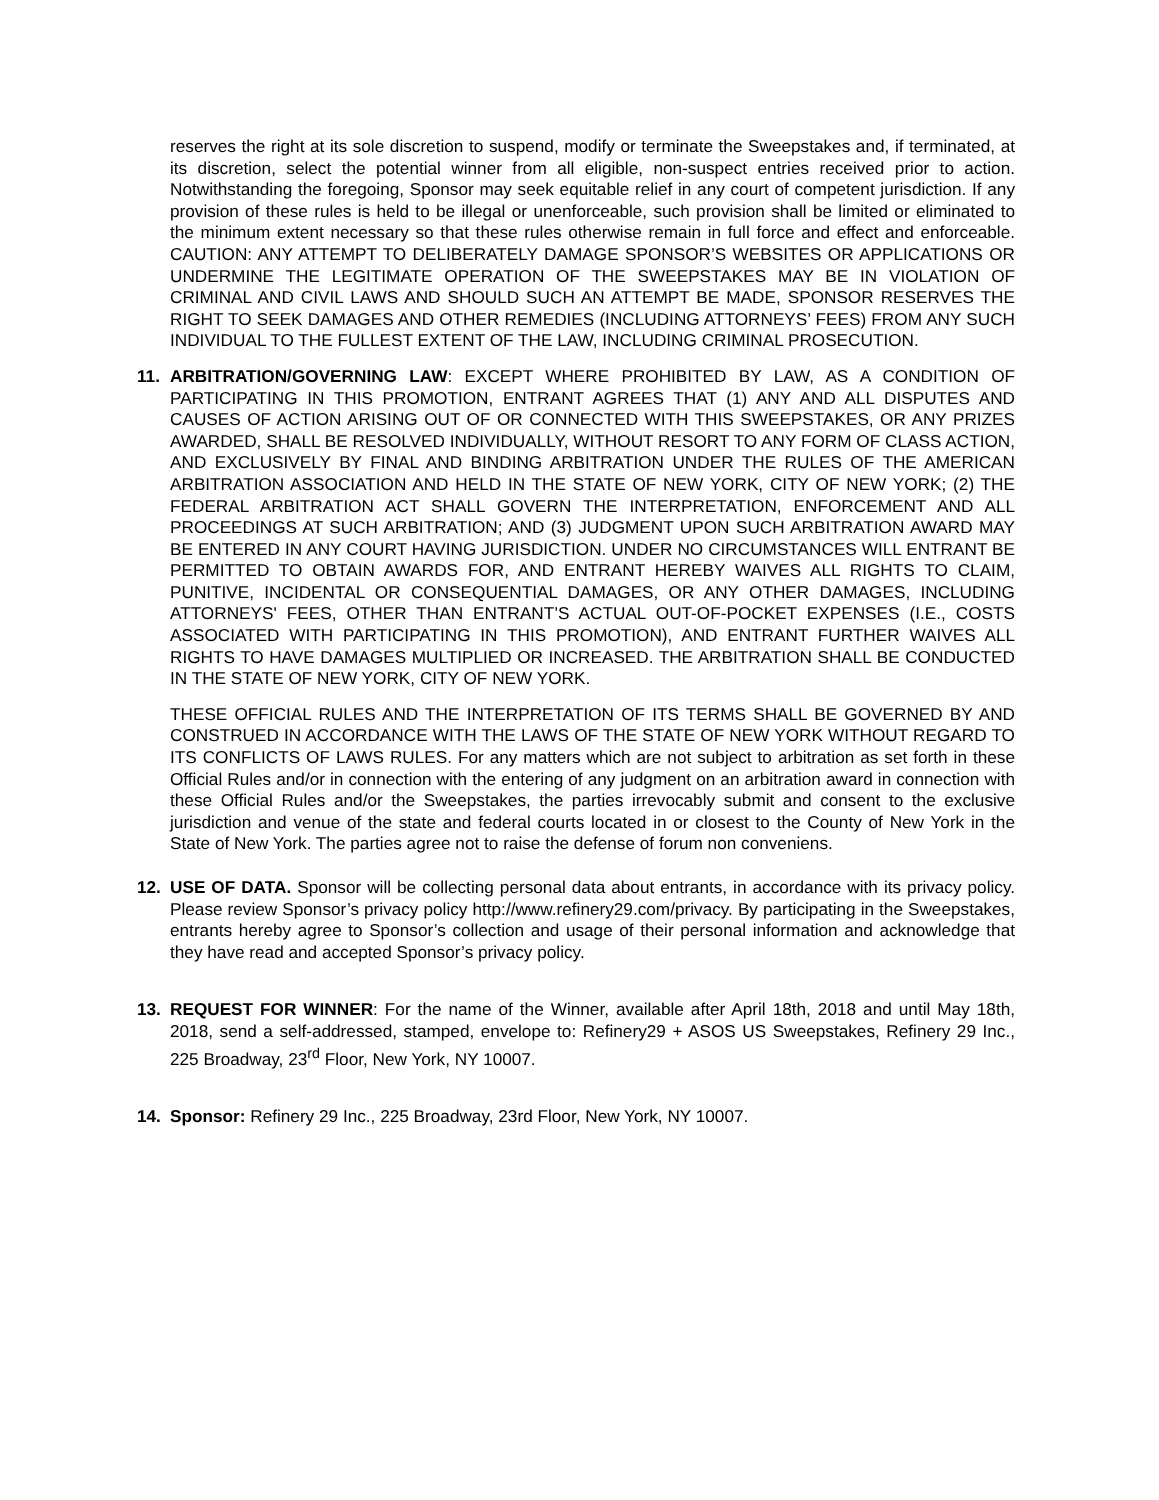reserves the right at its sole discretion to suspend, modify or terminate the Sweepstakes and, if terminated, at its discretion, select the potential winner from all eligible, non-suspect entries received prior to action. Notwithstanding the foregoing, Sponsor may seek equitable relief in any court of competent jurisdiction. If any provision of these rules is held to be illegal or unenforceable, such provision shall be limited or eliminated to the minimum extent necessary so that these rules otherwise remain in full force and effect and enforceable. CAUTION: ANY ATTEMPT TO DELIBERATELY DAMAGE SPONSOR’S WEBSITES OR APPLICATIONS OR UNDERMINE THE LEGITIMATE OPERATION OF THE SWEEPSTAKES MAY BE IN VIOLATION OF CRIMINAL AND CIVIL LAWS AND SHOULD SUCH AN ATTEMPT BE MADE, SPONSOR RESERVES THE RIGHT TO SEEK DAMAGES AND OTHER REMEDIES (INCLUDING ATTORNEYS’ FEES) FROM ANY SUCH INDIVIDUAL TO THE FULLEST EXTENT OF THE LAW, INCLUDING CRIMINAL PROSECUTION.
11. ARBITRATION/GOVERNING LAW: EXCEPT WHERE PROHIBITED BY LAW, AS A CONDITION OF PARTICIPATING IN THIS PROMOTION, ENTRANT AGREES THAT (1) ANY AND ALL DISPUTES AND CAUSES OF ACTION ARISING OUT OF OR CONNECTED WITH THIS SWEEPSTAKES, OR ANY PRIZES AWARDED, SHALL BE RESOLVED INDIVIDUALLY, WITHOUT RESORT TO ANY FORM OF CLASS ACTION, AND EXCLUSIVELY BY FINAL AND BINDING ARBITRATION UNDER THE RULES OF THE AMERICAN ARBITRATION ASSOCIATION AND HELD IN THE STATE OF NEW YORK, CITY OF NEW YORK; (2) THE FEDERAL ARBITRATION ACT SHALL GOVERN THE INTERPRETATION, ENFORCEMENT AND ALL PROCEEDINGS AT SUCH ARBITRATION; AND (3) JUDGMENT UPON SUCH ARBITRATION AWARD MAY BE ENTERED IN ANY COURT HAVING JURISDICTION. UNDER NO CIRCUMSTANCES WILL ENTRANT BE PERMITTED TO OBTAIN AWARDS FOR, AND ENTRANT HEREBY WAIVES ALL RIGHTS TO CLAIM, PUNITIVE, INCIDENTAL OR CONSEQUENTIAL DAMAGES, OR ANY OTHER DAMAGES, INCLUDING ATTORNEYS' FEES, OTHER THAN ENTRANT’S ACTUAL OUT-OF-POCKET EXPENSES (I.E., COSTS ASSOCIATED WITH PARTICIPATING IN THIS PROMOTION), AND ENTRANT FURTHER WAIVES ALL RIGHTS TO HAVE DAMAGES MULTIPLIED OR INCREASED. THE ARBITRATION SHALL BE CONDUCTED IN THE STATE OF NEW YORK, CITY OF NEW YORK.
THESE OFFICIAL RULES AND THE INTERPRETATION OF ITS TERMS SHALL BE GOVERNED BY AND CONSTRUED IN ACCORDANCE WITH THE LAWS OF THE STATE OF NEW YORK WITHOUT REGARD TO ITS CONFLICTS OF LAWS RULES. For any matters which are not subject to arbitration as set forth in these Official Rules and/or in connection with the entering of any judgment on an arbitration award in connection with these Official Rules and/or the Sweepstakes, the parties irrevocably submit and consent to the exclusive jurisdiction and venue of the state and federal courts located in or closest to the County of New York in the State of New York. The parties agree not to raise the defense of forum non conveniens.
12. USE OF DATA. Sponsor will be collecting personal data about entrants, in accordance with its privacy policy. Please review Sponsor’s privacy policy http://www.refinery29.com/privacy. By participating in the Sweepstakes, entrants hereby agree to Sponsor’s collection and usage of their personal information and acknowledge that they have read and accepted Sponsor’s privacy policy.
13. REQUEST FOR WINNER: For the name of the Winner, available after April 18th, 2018 and until May 18th, 2018, send a self-addressed, stamped, envelope to: Refinery29 + ASOS US Sweepstakes, Refinery 29 Inc., 225 Broadway, 23<sup>rd</sup> Floor, New York, NY 10007.
14. Sponsor: Refinery 29 Inc., 225 Broadway, 23rd Floor, New York, NY 10007.